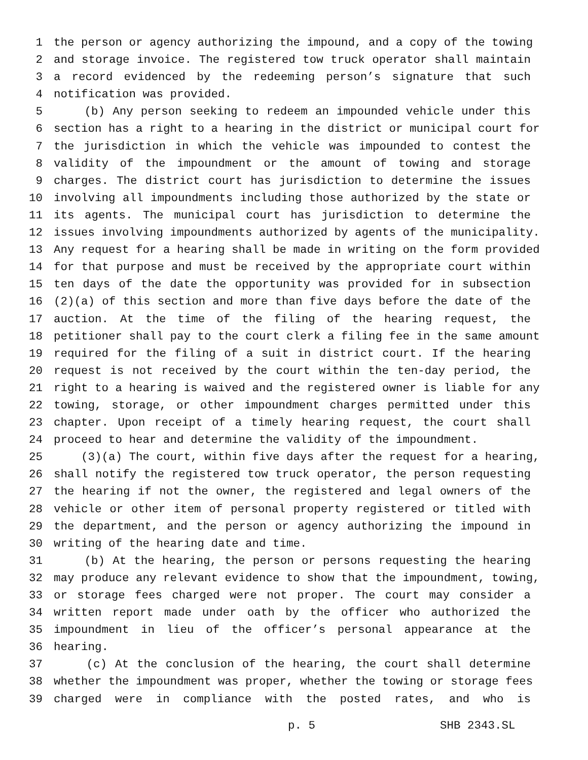1 the person or agency authorizing the impound, and a copy of the towing
2 and storage invoice. The registered tow truck operator shall maintain
3 a record evidenced by the redeeming person’s signature that such
4 notification was provided.
5 (b) Any person seeking to redeem an impounded vehicle under this
6 section has a right to a hearing in the district or municipal court for
7 the jurisdiction in which the vehicle was impounded to contest the
8 validity of the impoundment or the amount of towing and storage
9 charges. The district court has jurisdiction to determine the issues
10 involving all impoundments including those authorized by the state or
11 its agents. The municipal court has jurisdiction to determine the
12 issues involving impoundments authorized by agents of the municipality.
13 Any request for a hearing shall be made in writing on the form provided
14 for that purpose and must be received by the appropriate court within
15 ten days of the date the opportunity was provided for in subsection
16 (2)(a) of this section and more than five days before the date of the
17 auction. At the time of the filing of the hearing request, the
18 petitioner shall pay to the court clerk a filing fee in the same amount
19 required for the filing of a suit in district court. If the hearing
20 request is not received by the court within the ten-day period, the
21 right to a hearing is waived and the registered owner is liable for any
22 towing, storage, or other impoundment charges permitted under this
23 chapter. Upon receipt of a timely hearing request, the court shall
24 proceed to hear and determine the validity of the impoundment.
25 (3)(a) The court, within five days after the request for a hearing,
26 shall notify the registered tow truck operator, the person requesting
27 the hearing if not the owner, the registered and legal owners of the
28 vehicle or other item of personal property registered or titled with
29 the department, and the person or agency authorizing the impound in
30 writing of the hearing date and time.
31 (b) At the hearing, the person or persons requesting the hearing
32 may produce any relevant evidence to show that the impoundment, towing,
33 or storage fees charged were not proper. The court may consider a
34 written report made under oath by the officer who authorized the
35 impoundment in lieu of the officer’s personal appearance at the
36 hearing.
37 (c) At the conclusion of the hearing, the court shall determine
38 whether the impoundment was proper, whether the towing or storage fees
39 charged were in compliance with the posted rates, and who is
p. 5 SHB 2343.SL